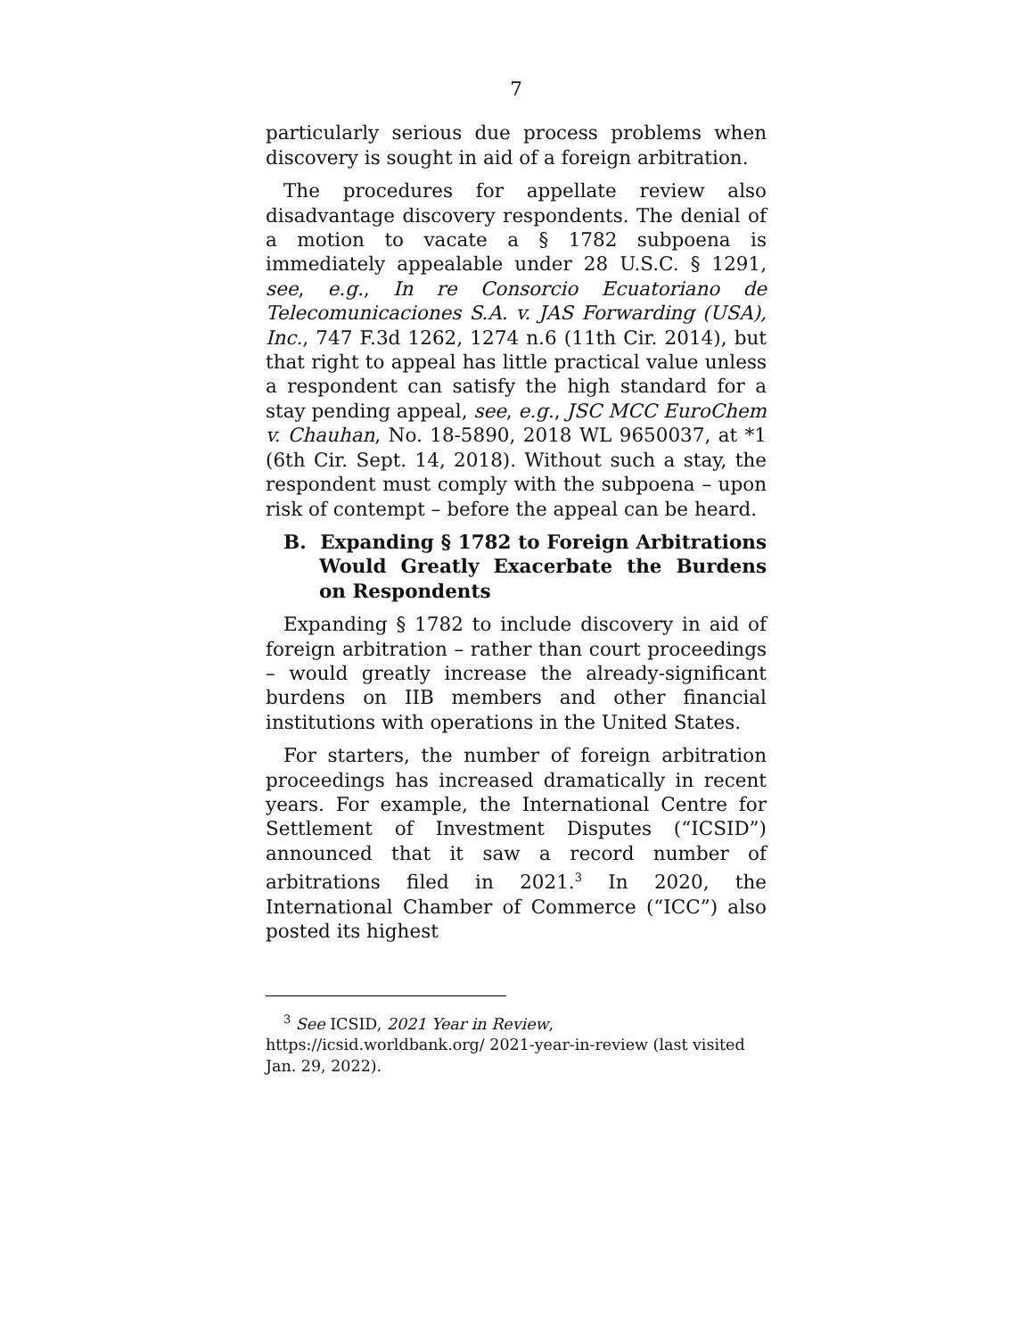7
particularly serious due process problems when discovery is sought in aid of a foreign arbitration.
The procedures for appellate review also disadvantage discovery respondents. The denial of a motion to vacate a § 1782 subpoena is immediately appealable under 28 U.S.C. § 1291, see, e.g., In re Consorcio Ecuatoriano de Telecomunicaciones S.A. v. JAS Forwarding (USA), Inc., 747 F.3d 1262, 1274 n.6 (11th Cir. 2014), but that right to appeal has little practical value unless a respondent can satisfy the high standard for a stay pending appeal, see, e.g., JSC MCC EuroChem v. Chauhan, No. 18-5890, 2018 WL 9650037, at *1 (6th Cir. Sept. 14, 2018). Without such a stay, the respondent must comply with the subpoena – upon risk of contempt – before the appeal can be heard.
B. Expanding § 1782 to Foreign Arbitrations Would Greatly Exacerbate the Burdens on Respondents
Expanding § 1782 to include discovery in aid of foreign arbitration – rather than court proceedings – would greatly increase the already-significant burdens on IIB members and other financial institutions with operations in the United States.
For starters, the number of foreign arbitration proceedings has increased dramatically in recent years. For example, the International Centre for Settlement of Investment Disputes (“ICSID”) announced that it saw a record number of arbitrations filed in 2021.<sup>3</sup> In 2020, the International Chamber of Commerce (“ICC”) also posted its highest
<sup>3</sup> See ICSID, 2021 Year in Review, https://icsid.worldbank.org/ 2021-year-in-review (last visited Jan. 29, 2022).